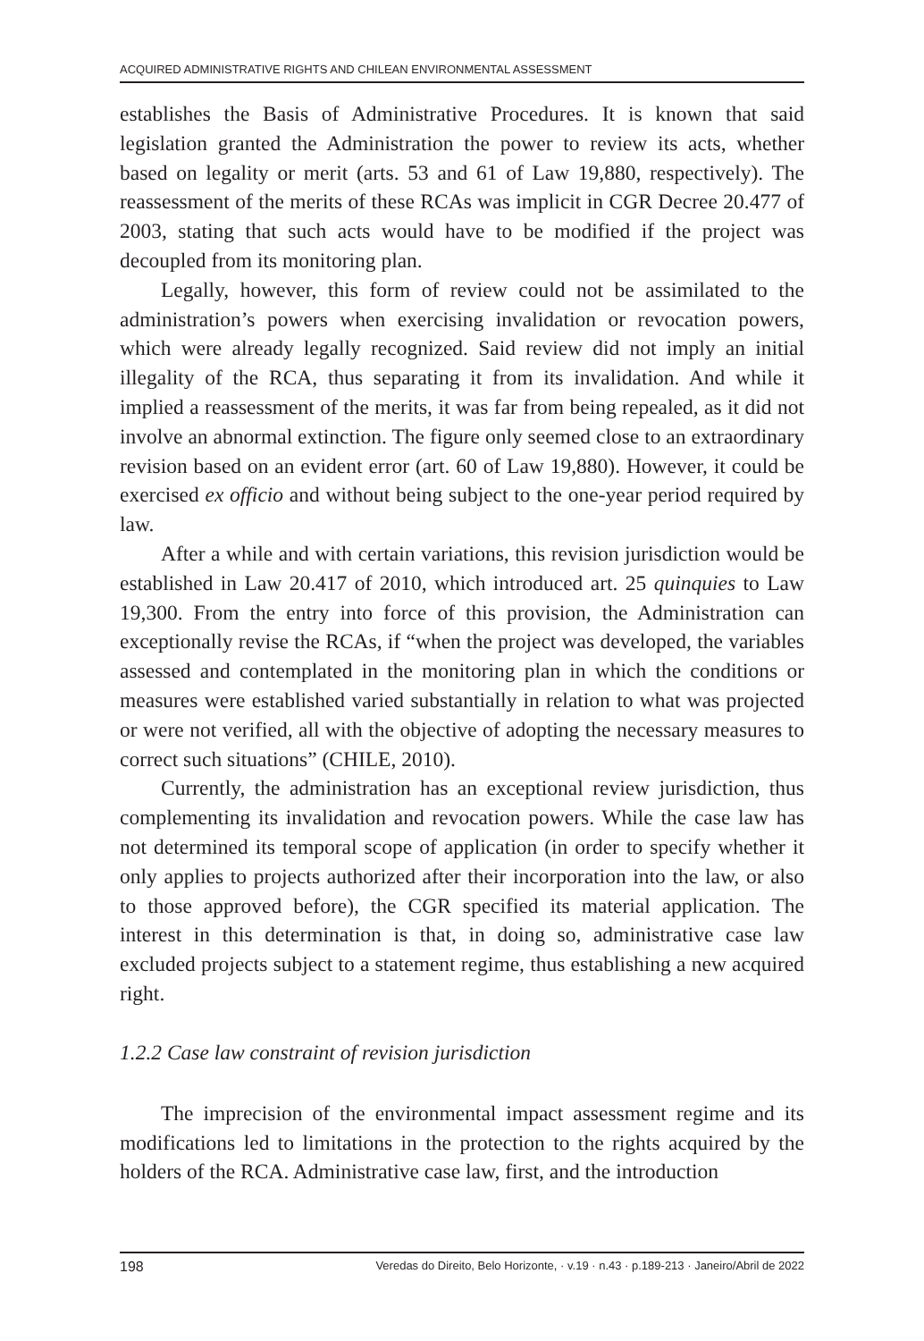ACQUIRED ADMINISTRATIVE RIGHTS AND CHILEAN ENVIRONMENTAL ASSESSMENT
establishes the Basis of Administrative Procedures. It is known that said legislation granted the Administration the power to review its acts, whether based on legality or merit (arts. 53 and 61 of Law 19,880, respectively). The reassessment of the merits of these RCAs was implicit in CGR Decree 20.477 of 2003, stating that such acts would have to be modified if the project was decoupled from its monitoring plan.
Legally, however, this form of review could not be assimilated to the administration’s powers when exercising invalidation or revocation powers, which were already legally recognized. Said review did not imply an initial illegality of the RCA, thus separating it from its invalidation. And while it implied a reassessment of the merits, it was far from being repealed, as it did not involve an abnormal extinction. The figure only seemed close to an extraordinary revision based on an evident error (art. 60 of Law 19,880). However, it could be exercised ex officio and without being subject to the one-year period required by law.
After a while and with certain variations, this revision jurisdiction would be established in Law 20.417 of 2010, which introduced art. 25 quinquies to Law 19,300. From the entry into force of this provision, the Administration can exceptionally revise the RCAs, if “when the project was developed, the variables assessed and contemplated in the monitoring plan in which the conditions or measures were established varied substantially in relation to what was projected or were not verified, all with the objective of adopting the necessary measures to correct such situations” (CHILE, 2010).
Currently, the administration has an exceptional review jurisdiction, thus complementing its invalidation and revocation powers. While the case law has not determined its temporal scope of application (in order to specify whether it only applies to projects authorized after their incorporation into the law, or also to those approved before), the CGR specified its material application. The interest in this determination is that, in doing so, administrative case law excluded projects subject to a statement regime, thus establishing a new acquired right.
1.2.2 Case law constraint of revision jurisdiction
The imprecision of the environmental impact assessment regime and its modifications led to limitations in the protection to the rights acquired by the holders of the RCA. Administrative case law, first, and the introduction
198 Veredas do Direito, Belo Horizonte, · v.19 · n.43 · p.189-213 · Janeiro/Abril de 2022